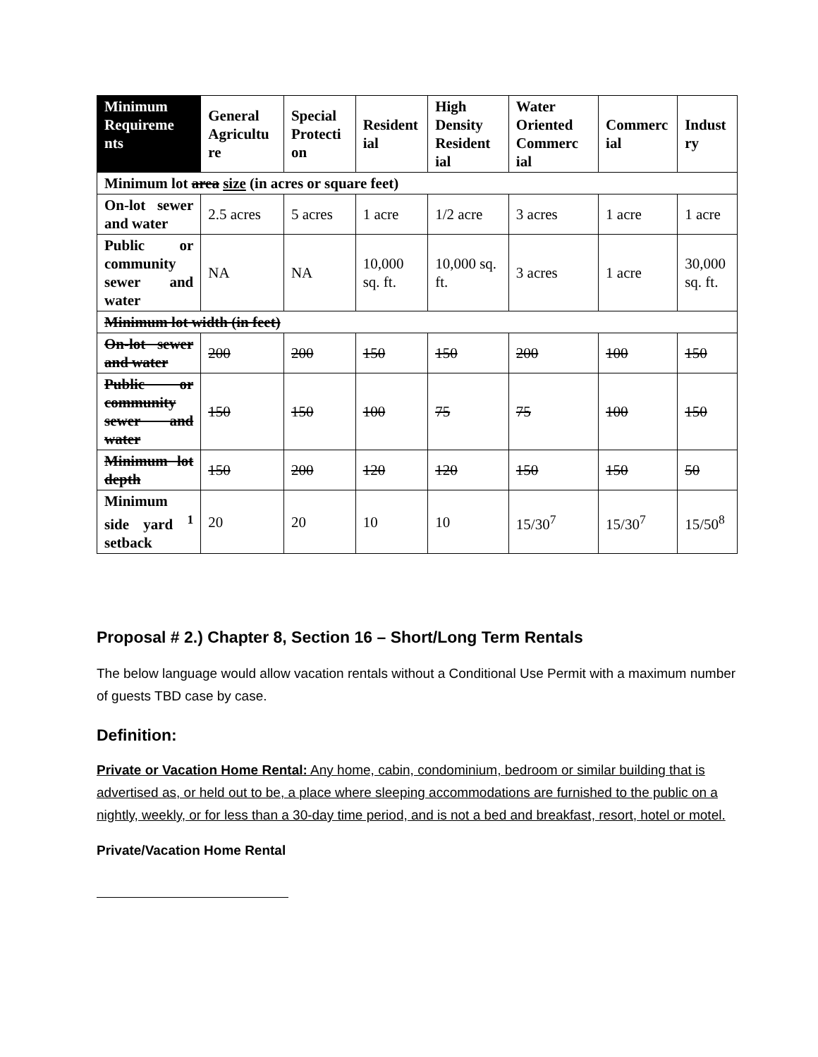| Minimum Requireme nts | General Agricultu re | Special Protecti on | Resident ial | High Density Resident ial | Water Oriented Commerc ial | Commerc ial | Indust ry |
| --- | --- | --- | --- | --- | --- | --- | --- |
| Minimum lot area size (in acres or square feet) | | | | | | | |
| On-lot sewer and water | 2.5 acres | 5 acres | 1 acre | 1/2 acre | 3 acres | 1 acre | 1 acre |
| Public or community sewer and water | NA | NA | 10,000 sq. ft. | 10,000 sq. ft. | 3 acres | 1 acre | 30,000 sq. ft. |
| Minimum lot width (in feet) | | | | | | | |
| On-lot sewer and water | 200 | 200 | 150 | 150 | 200 | 100 | 150 |
| Public or community sewer and water | 150 | 150 | 100 | 75 | 75 | 100 | 150 |
| Minimum lot depth | 150 | 200 | 120 | 120 | 150 | 150 | 50 |
| Minimum side yard <sup>1</sup> setback | 20 | 20 | 10 | 10 | 15/30<sup>7</sup> | 15/30<sup>7</sup> | 15/50<sup>8</sup> |
Proposal # 2.) Chapter 8, Section 16 – Short/Long Term Rentals
The below language would allow vacation rentals without a Conditional Use Permit with a maximum number of guests TBD case by case.
Definition:
Private or Vacation Home Rental: Any home, cabin, condominium, bedroom or similar building that is advertised as, or held out to be, a place where sleeping accommodations are furnished to the public on a nightly, weekly, or for less than a 30-day time period, and is not a bed and breakfast, resort, hotel or motel.
Private/Vacation Home Rental